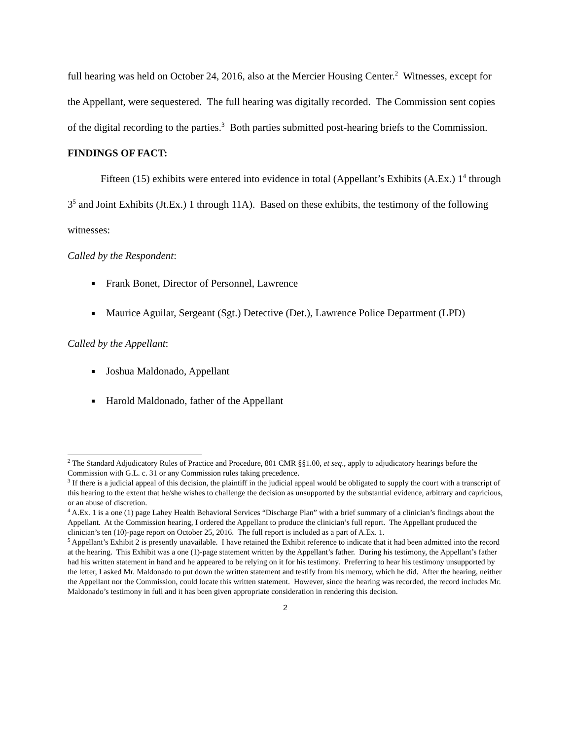full hearing was held on October 24, 2016, also at the Mercier Housing Center.<sup>2</sup> Witnesses, except for the Appellant, were sequestered. The full hearing was digitally recorded. The Commission sent copies of the digital recording to the parties.<sup>3</sup> Both parties submitted post-hearing briefs to the Commission.
FINDINGS OF FACT:
Fifteen (15) exhibits were entered into evidence in total (Appellant’s Exhibits (A.Ex.) 1<sup>4</sup> through 3<sup>5</sup> and Joint Exhibits (Jt.Ex.) 1 through 11A). Based on these exhibits, the testimony of the following witnesses:
Called by the Respondent:
Frank Bonet, Director of Personnel, Lawrence
Maurice Aguilar, Sergeant (Sgt.) Detective (Det.), Lawrence Police Department (LPD)
Called by the Appellant:
Joshua Maldonado, Appellant
Harold Maldonado, father of the Appellant
<sup>2</sup> The Standard Adjudicatory Rules of Practice and Procedure, 801 CMR §§1.00, et seq., apply to adjudicatory hearings before the Commission with G.L. c. 31 or any Commission rules taking precedence.
<sup>3</sup> If there is a judicial appeal of this decision, the plaintiff in the judicial appeal would be obligated to supply the court with a transcript of this hearing to the extent that he/she wishes to challenge the decision as unsupported by the substantial evidence, arbitrary and capricious, or an abuse of discretion.
<sup>4</sup> A.Ex. 1 is a one (1) page Lahey Health Behavioral Services “Discharge Plan” with a brief summary of a clinician’s findings about the Appellant. At the Commission hearing, I ordered the Appellant to produce the clinician’s full report. The Appellant produced the clinician’s ten (10)-page report on October 25, 2016. The full report is included as a part of A.Ex. 1.
<sup>5</sup> Appellant’s Exhibit 2 is presently unavailable. I have retained the Exhibit reference to indicate that it had been admitted into the record at the hearing. This Exhibit was a one (1)-page statement written by the Appellant’s father. During his testimony, the Appellant’s father had his written statement in hand and he appeared to be relying on it for his testimony. Preferring to hear his testimony unsupported by the letter, I asked Mr. Maldonado to put down the written statement and testify from his memory, which he did. After the hearing, neither the Appellant nor the Commission, could locate this written statement. However, since the hearing was recorded, the record includes Mr. Maldonado’s testimony in full and it has been given appropriate consideration in rendering this decision.
2